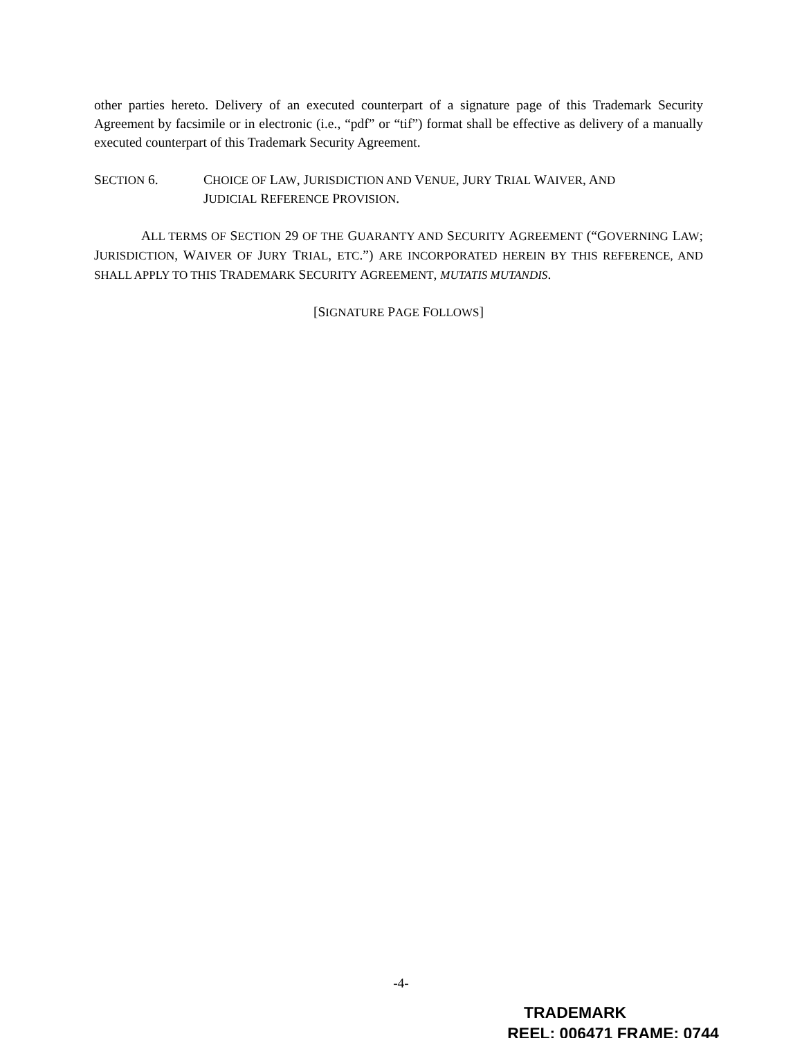other parties hereto. Delivery of an executed counterpart of a signature page of this Trademark Security Agreement by facsimile or in electronic (i.e., “pdf” or “tif”) format shall be effective as delivery of a manually executed counterpart of this Trademark Security Agreement.
SECTION 6. CHOICE OF LAW, JURISDICTION AND VENUE, JURY TRIAL WAIVER, AND
JUDICIAL REFERENCE PROVISION.
ALL TERMS OF SECTION 29 OF THE GUARANTY AND SECURITY AGREEMENT (“GOVERNING LAW; JURISDICTION, WAIVER OF JURY TRIAL, ETC.”) ARE INCORPORATED HEREIN BY THIS REFERENCE, AND SHALL APPLY TO THIS TRADEMARK SECURITY AGREEMENT, MUTATIS MUTANDIS.
[SIGNATURE PAGE FOLLOWS]
-4-
TRADEMARK
REEL: 006471 FRAME: 0744